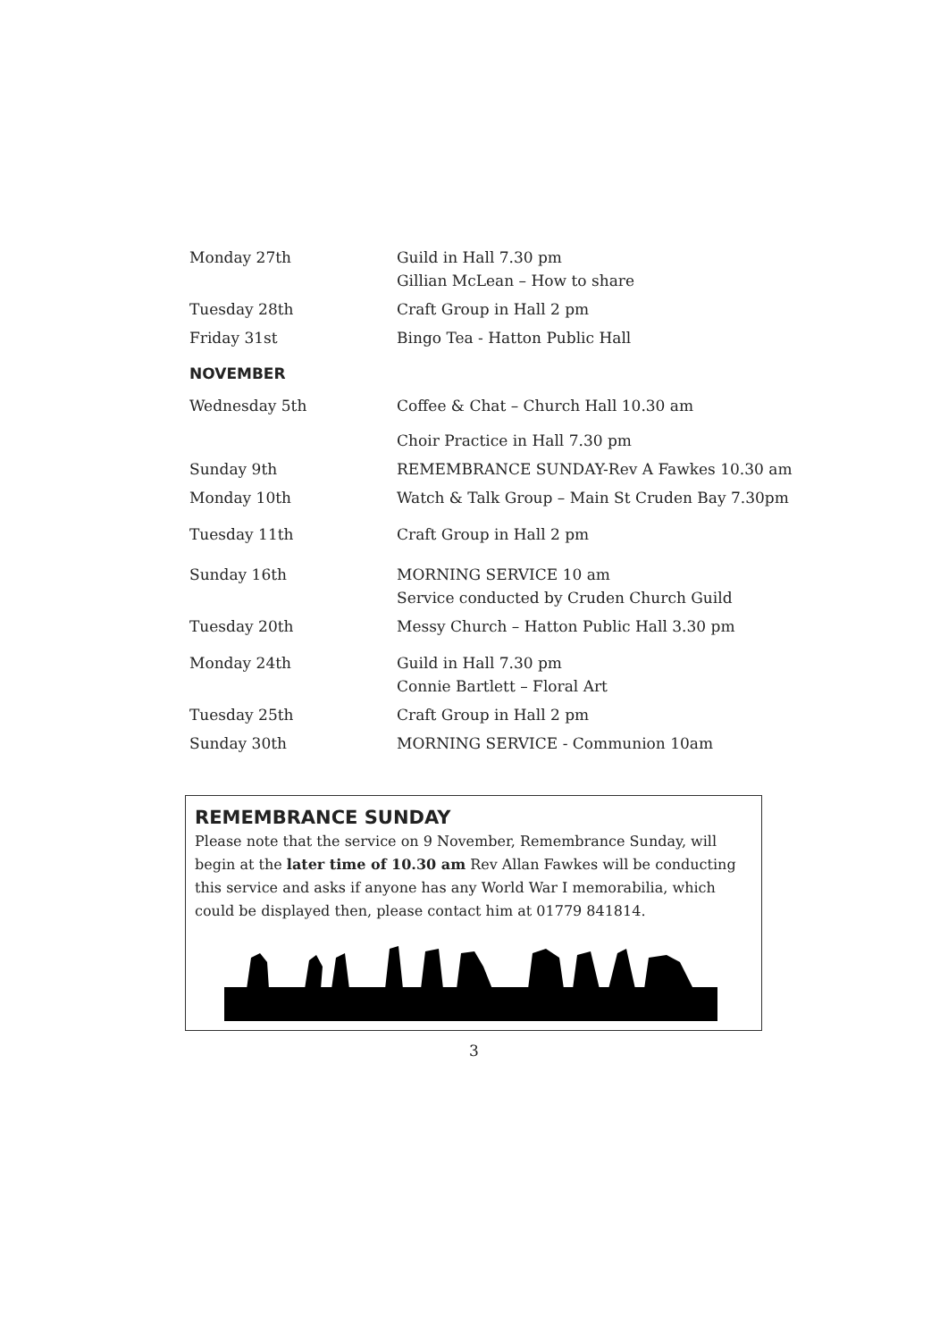| Monday 27th | Guild in Hall 7.30 pm Gillian McLean – How to share |
| Tuesday 28th | Craft Group in Hall 2 pm |
| Friday 31st | Bingo Tea - Hatton Public Hall |
NOVEMBER
| Wednesday 5th | Coffee & Chat – Church Hall 10.30 am |
| | Choir Practice in Hall 7.30 pm |
| Sunday 9th | REMEMBRANCE SUNDAY-Rev A Fawkes 10.30 am |
| Monday 10th | Watch & Talk Group – Main St Cruden Bay 7.30pm |
| Tuesday 11th | Craft Group in Hall 2 pm |
| Sunday 16th | MORNING SERVICE 10 am Service conducted by Cruden Church Guild |
| Tuesday 20th | Messy Church – Hatton Public Hall 3.30 pm |
| Monday 24th | Guild in Hall 7.30 pm Connie Bartlett – Floral Art |
| Tuesday 25th | Craft Group in Hall 2 pm |
| Sunday 30th | MORNING SERVICE - Communion 10am |
REMEMBRANCE SUNDAY
Please note that the service on 9 November, Remembrance Sunday, will begin at the later time of 10.30 am Rev Allan Fawkes will be conducting this service and asks if anyone has any World War I memorabilia, which could be displayed then, please contact him at 01779 841814.
3